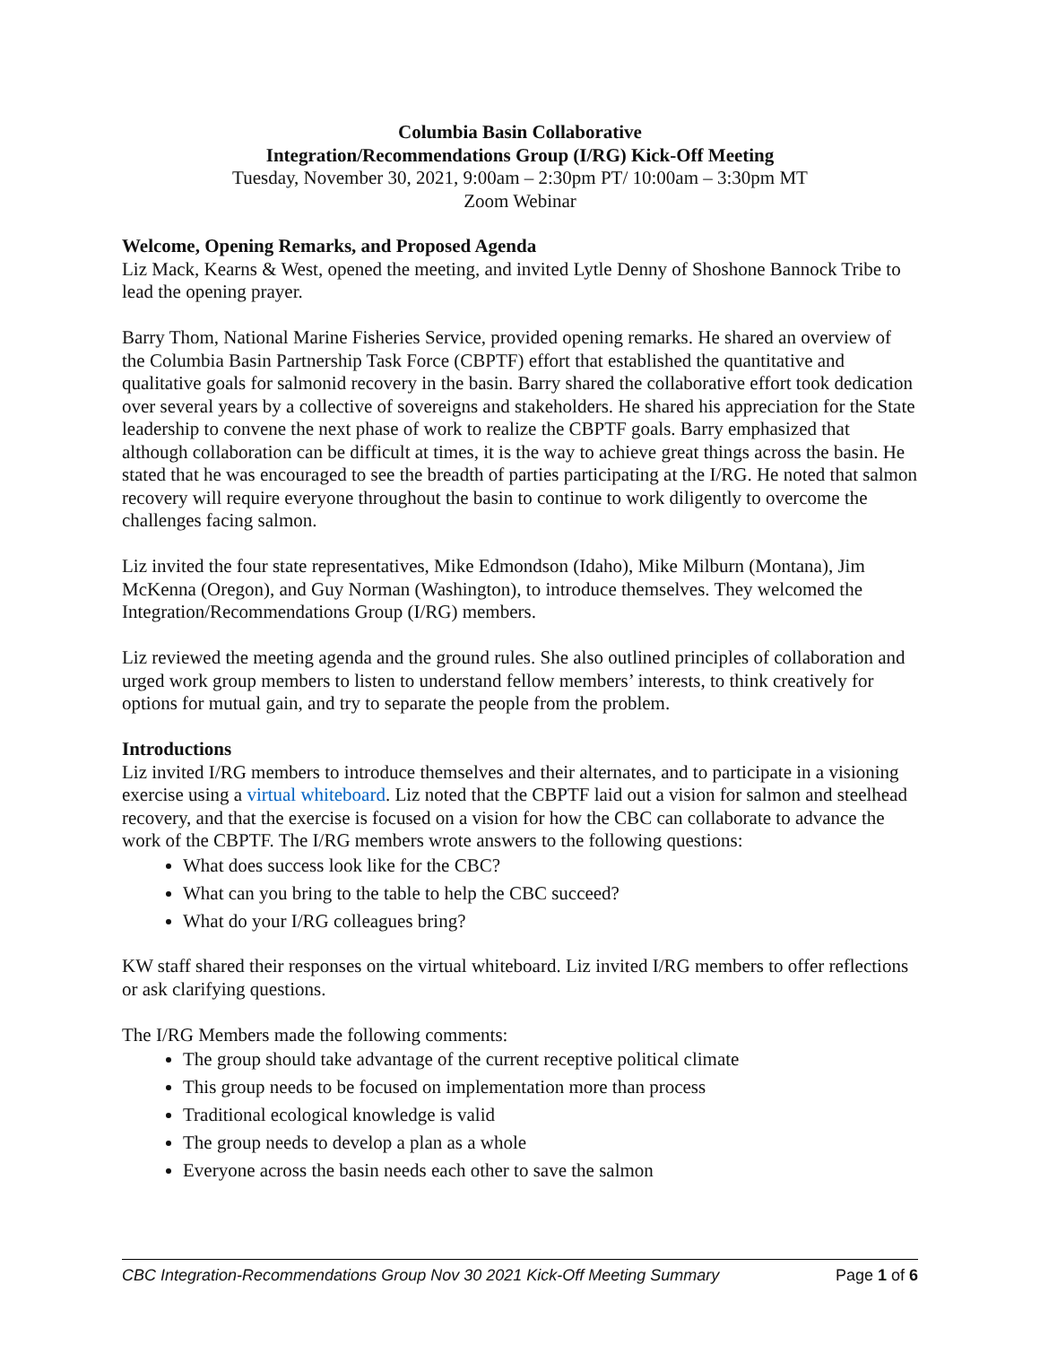Columbia Basin Collaborative
Integration/Recommendations Group (I/RG) Kick-Off Meeting
Tuesday, November 30, 2021, 9:00am – 2:30pm PT/ 10:00am – 3:30pm MT
Zoom Webinar
Welcome, Opening Remarks, and Proposed Agenda
Liz Mack, Kearns & West, opened the meeting, and invited Lytle Denny of Shoshone Bannock Tribe to lead the opening prayer.
Barry Thom, National Marine Fisheries Service, provided opening remarks. He shared an overview of the Columbia Basin Partnership Task Force (CBPTF) effort that established the quantitative and qualitative goals for salmonid recovery in the basin. Barry shared the collaborative effort took dedication over several years by a collective of sovereigns and stakeholders. He shared his appreciation for the State leadership to convene the next phase of work to realize the CBPTF goals. Barry emphasized that although collaboration can be difficult at times, it is the way to achieve great things across the basin. He stated that he was encouraged to see the breadth of parties participating at the I/RG. He noted that salmon recovery will require everyone throughout the basin to continue to work diligently to overcome the challenges facing salmon.
Liz invited the four state representatives, Mike Edmondson (Idaho), Mike Milburn (Montana), Jim McKenna (Oregon), and Guy Norman (Washington), to introduce themselves. They welcomed the Integration/Recommendations Group (I/RG) members.
Liz reviewed the meeting agenda and the ground rules. She also outlined principles of collaboration and urged work group members to listen to understand fellow members’ interests, to think creatively for options for mutual gain, and try to separate the people from the problem.
Introductions
Liz invited I/RG members to introduce themselves and their alternates, and to participate in a visioning exercise using a virtual whiteboard. Liz noted that the CBPTF laid out a vision for salmon and steelhead recovery, and that the exercise is focused on a vision for how the CBC can collaborate to advance the work of the CBPTF. The I/RG members wrote answers to the following questions:
What does success look like for the CBC?
What can you bring to the table to help the CBC succeed?
What do your I/RG colleagues bring?
KW staff shared their responses on the virtual whiteboard. Liz invited I/RG members to offer reflections or ask clarifying questions.
The I/RG Members made the following comments:
The group should take advantage of the current receptive political climate
This group needs to be focused on implementation more than process
Traditional ecological knowledge is valid
The group needs to develop a plan as a whole
Everyone across the basin needs each other to save the salmon
CBC Integration-Recommendations Group Nov 30 2021 Kick-Off Meeting Summary Page 1 of 6